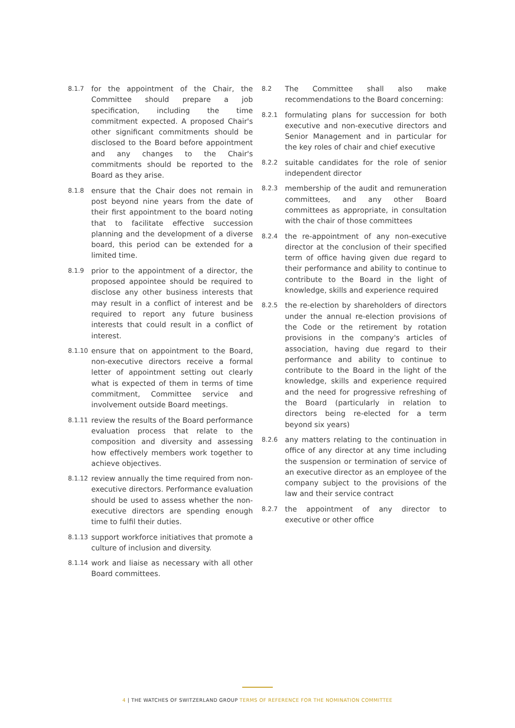8.1.7
for the appointment of the Chair, the Committee should prepare a job specification, including the time commitment expected. A proposed Chair's other significant commitments should be disclosed to the Board before appointment and any changes to the Chair's commitments should be reported to the Board as they arise.
8.1.8
ensure that the Chair does not remain in post beyond nine years from the date of their first appointment to the board noting that to facilitate effective succession planning and the development of a diverse board, this period can be extended for a limited time.
8.1.9
prior to the appointment of a director, the proposed appointee should be required to disclose any other business interests that may result in a conflict of interest and be required to report any future business interests that could result in a conflict of interest.
8.1.10
ensure that on appointment to the Board, non-executive directors receive a formal letter of appointment setting out clearly what is expected of them in terms of time commitment, Committee service and involvement outside Board meetings.
8.1.11
review the results of the Board performance evaluation process that relate to the composition and diversity and assessing how effectively members work together to achieve objectives.
8.1.12
review annually the time required from non-executive directors. Performance evaluation should be used to assess whether the non-executive directors are spending enough time to fulfil their duties.
8.1.13
support workforce initiatives that promote a culture of inclusion and diversity.
8.1.14
work and liaise as necessary with all other Board committees.
8.2
The Committee shall also make recommendations to the Board concerning:
8.2.1
formulating plans for succession for both executive and non-executive directors and Senior Management and in particular for the key roles of chair and chief executive
8.2.2
suitable candidates for the role of senior independent director
8.2.3
membership of the audit and remuneration committees, and any other Board committees as appropriate, in consultation with the chair of those committees
8.2.4
the re-appointment of any non-executive director at the conclusion of their specified term of office having given due regard to their performance and ability to continue to contribute to the Board in the light of knowledge, skills and experience required
8.2.5
the re-election by shareholders of directors under the annual re-election provisions of the Code or the retirement by rotation provisions in the company's articles of association, having due regard to their performance and ability to continue to contribute to the Board in the light of the knowledge, skills and experience required and the need for progressive refreshing of the Board (particularly in relation to directors being re-elected for a term beyond six years)
8.2.6
any matters relating to the continuation in office of any director at any time including the suspension or termination of service of an executive director as an employee of the company subject to the provisions of the law and their service contract
8.2.7
the appointment of any director to executive or other office
4 | THE WATCHES OF SWITZERLAND GROUP TERMS OF REFERENCE FOR THE NOMINATION COMMITTEE